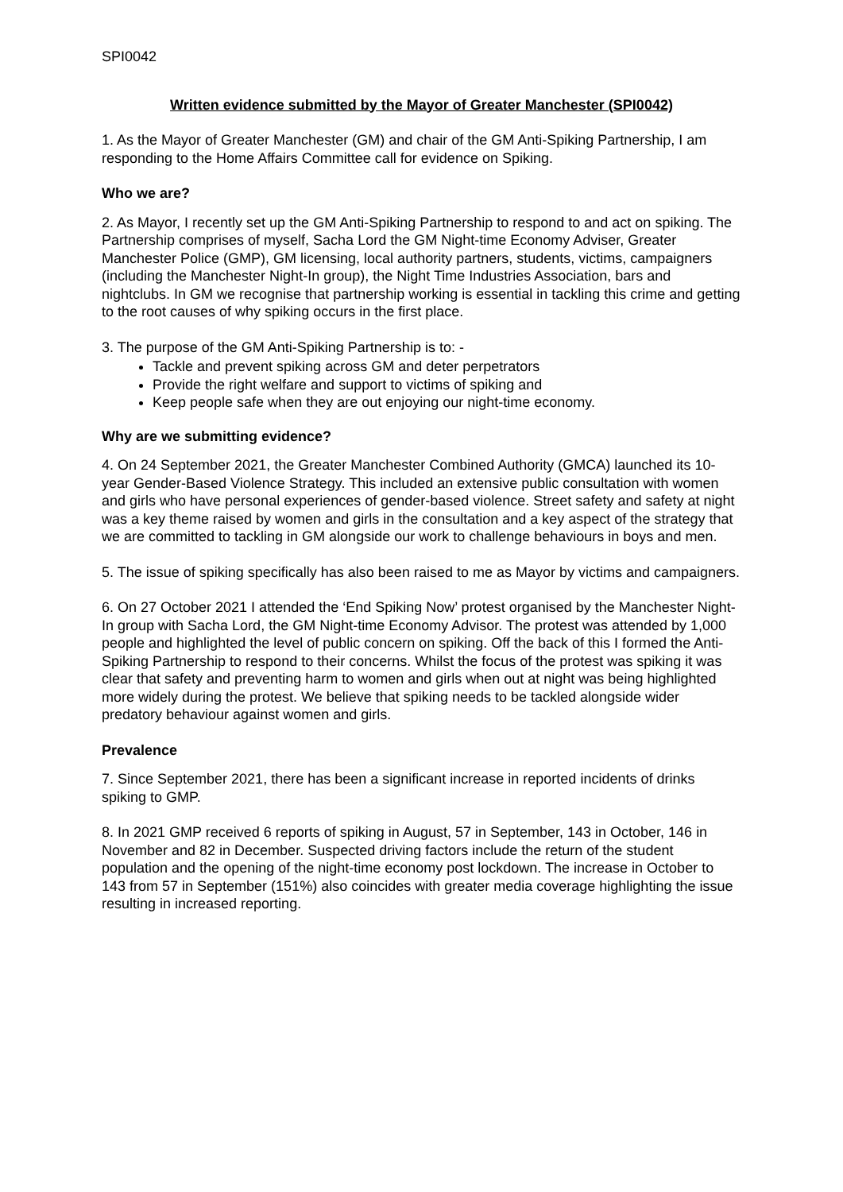SPI0042
Written evidence submitted by the Mayor of Greater Manchester (SPI0042)
1. As the Mayor of Greater Manchester (GM) and chair of the GM Anti-Spiking Partnership, I am responding to the Home Affairs Committee call for evidence on Spiking.
Who we are?
2. As Mayor, I recently set up the GM Anti-Spiking Partnership to respond to and act on spiking. The Partnership comprises of myself, Sacha Lord the GM Night-time Economy Adviser, Greater Manchester Police (GMP), GM licensing, local authority partners, students, victims, campaigners (including the Manchester Night-In group), the Night Time Industries Association, bars and nightclubs. In GM we recognise that partnership working is essential in tackling this crime and getting to the root causes of why spiking occurs in the first place.
3. The purpose of the GM Anti-Spiking Partnership is to: -
Tackle and prevent spiking across GM and deter perpetrators
Provide the right welfare and support to victims of spiking and
Keep people safe when they are out enjoying our night-time economy.
Why are we submitting evidence?
4. On 24 September 2021, the Greater Manchester Combined Authority (GMCA) launched its 10-year Gender-Based Violence Strategy. This included an extensive public consultation with women and girls who have personal experiences of gender-based violence. Street safety and safety at night was a key theme raised by women and girls in the consultation and a key aspect of the strategy that we are committed to tackling in GM alongside our work to challenge behaviours in boys and men.
5. The issue of spiking specifically has also been raised to me as Mayor by victims and campaigners.
6. On 27 October 2021 I attended the ‘End Spiking Now’ protest organised by the Manchester Night-In group with Sacha Lord, the GM Night-time Economy Advisor. The protest was attended by 1,000 people and highlighted the level of public concern on spiking. Off the back of this I formed the Anti-Spiking Partnership to respond to their concerns. Whilst the focus of the protest was spiking it was clear that safety and preventing harm to women and girls when out at night was being highlighted more widely during the protest. We believe that spiking needs to be tackled alongside wider predatory behaviour against women and girls.
Prevalence
7. Since September 2021, there has been a significant increase in reported incidents of drinks spiking to GMP.
8. In 2021 GMP received 6 reports of spiking in August, 57 in September, 143 in October, 146 in November and 82 in December. Suspected driving factors include the return of the student population and the opening of the night-time economy post lockdown. The increase in October to 143 from 57 in September (151%) also coincides with greater media coverage highlighting the issue resulting in increased reporting.